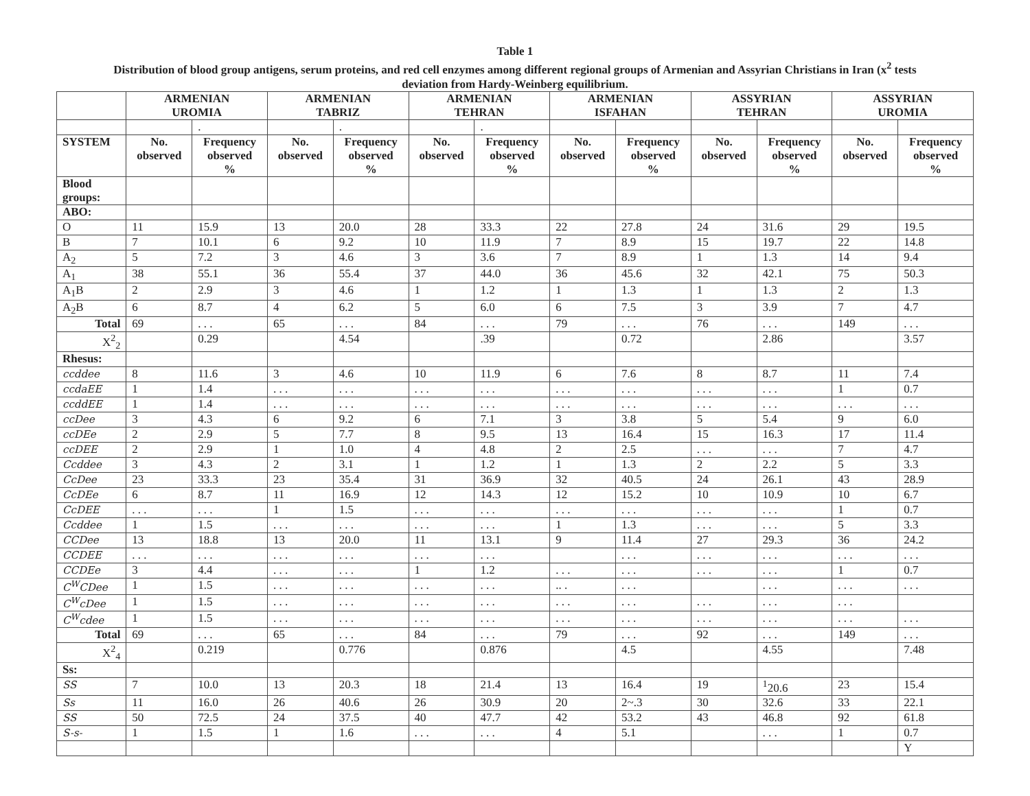Table 1
Distribution of blood group antigens, serum proteins, and red cell enzymes among different regional groups of Armenian and Assyrian Christians in Iran (x<sup>2</sup> tests
deviation from Hardy-Weinberg equilibrium.
| | ARMENIAN UROMIA | | ARMENIAN TABRIZ | | ARMENIAN TEHRAN | | ARMENIAN ISFAHAN | | ASSYRIAN TEHRAN | | ASSYRIAN UROMIA | |
| --- | --- | --- | --- | --- | --- | --- | --- | --- | --- | --- | --- | --- |
| | | . | | . | | . | | | | | | |
| SYSTEM | No. observed | Frequency observed % | No. observed | Frequency observed % | No. observed | Frequency observed % | No. observed | Frequency observed % | No. observed | Frequency observed % | No. observed | Frequency observed % |
| Blood groups: | | | | | | | | | | | | |
| ABO: | | | | | | | | | | | | |
| O | 11 | 15.9 | 13 | 20.0 | 28 | 33.3 | 22 | 27.8 | 24 | 31.6 | 29 | 19.5 |
| B | 7 | 10.1 | 6 | 9.2 | 10 | 11.9 | 7 | 8.9 | 15 | 19.7 | 22 | 14.8 |
| A<sub>2</sub> | 5 | 7.2 | 3 | 4.6 | 3 | 3.6 | 7 | 8.9 | 1 | 1.3 | 14 | 9.4 |
| A<sub>1</sub> | 38 | 55.1 | 36 | 55.4 | 37 | 44.0 | 36 | 45.6 | 32 | 42.1 | 75 | 50.3 |
| A<sub>1</sub>B | 2 | 2.9 | 3 | 4.6 | 1 | 1.2 | 1 | 1.3 | 1 | 1.3 | 2 | 1.3 |
| A<sub>2</sub>B | 6 | 8.7 | 4 | 6.2 | 5 | 6.0 | 6 | 7.5 | 3 | 3.9 | 7 | 4.7 |
| Total | 69 | . . . | 65 | . . . | 84 | . . . | 79 | . . . | 76 | . . . | 149 | . . . |
| X<sup>2</sup><sub>2</sub> | | 0.29 | | 4.54 | | .39 | | 0.72 | | 2.86 | | 3.57 |
| Rhesus: | | | | | | | | | | | | |
| ccddee | 8 | 11.6 | 3 | 4.6 | 10 | 11.9 | 6 | 7.6 | 8 | 8.7 | 11 | 7.4 |
| ccdaEE | 1 | 1.4 | . . . | . . . | . . . | . . . | . . . | . . . | . . . | . . . | 1 | 0.7 |
| ccddEE | 1 | 1.4 | . . . | . . . | . . . | . . . | . . . | . . . | . . . | . . . | . . . | . . . |
| ccDee | 3 | 4.3 | 6 | 9.2 | 6 | 7.1 | 3 | 3.8 | 5 | 5.4 | 9 | 6.0 |
| ccDEe | 2 | 2.9 | 5 | 7.7 | 8 | 9.5 | 13 | 16.4 | 15 | 16.3 | 17 | 11.4 |
| ccDEE | 2 | 2.9 | 1 | 1.0 | 4 | 4.8 | 2 | 2.5 | . . . | . . . | 7 | 4.7 |
| Ccddee | 3 | 4.3 | 2 | 3.1 | 1 | 1.2 | 1 | 1.3 | 2 | 2.2 | 5 | 3.3 |
| CcDee | 23 | 33.3 | 23 | 35.4 | 31 | 36.9 | 32 | 40.5 | 24 | 26.1 | 43 | 28.9 |
| CcDEe | 6 | 8.7 | 11 | 16.9 | 12 | 14.3 | 12 | 15.2 | 10 | 10.9 | 10 | 6.7 |
| CcDEE | . . . | . . . | 1 | 1.5 | . . . | . . . | . . . | . . . | . . . | . . . | 1 | 0.7 |
| Ccddee | 1 | 1.5 | . . . | . . . | . . . | . . . | 1 | 1.3 | . . . | . . . | 5 | 3.3 |
| CCDee | 13 | 18.8 | 13 | 20.0 | 11 | 13.1 | 9 | 11.4 | 27 | 29.3 | 36 | 24.2 |
| CCDEE | . . . | . . . | . . . | . . . | . . . | . . . | | . . . | . . . | . . . | . . . | . . . |
| CCDEe | 3 | 4.4 | . . . | . . . | 1 | 1.2 | . . . | . . . | . . . | . . . | 1 | 0.7 |
| C<sup>W</sup>CDee | 1 | 1.5 | . . . | . . . | . . . | . . . | .. . | . . . | | . . . | . . . | . . . |
| C<sup>W</sup>cDee | 1 | 1.5 | . . . | . . . | . . . | . . . | . . . | . . . | . . . | . . . | . . . | |
| C<sup>W</sup>cdee | 1 | 1.5 | . . . | . . . | . . . | . . . | . . . | . . . | . . . | . . . | . . . | . . . |
| Total | 69 | . . . | 65 | . . . | 84 | . . . | 79 | . . . | 92 | . . . | 149 | . . . |
| X<sup>2</sup><sub>4</sub> | | 0.219 | | 0.776 | | 0.876 | | 4.5 | | 4.55 | | 7.48 |
| Ss: | | | | | | | | | | | | |
| SS | 7 | 10.0 | 13 | 20.3 | 18 | 21.4 | 13 | 16.4 | 19 | <sup>1</sup> 20.6 | 23 | 15.4 |
| Ss | 11 | 16.0 | 26 | 40.6 | 26 | 30.9 | 20 | 2~.3 | 30 | 32.6 | 33 | 22.1 |
| SS | 50 | 72.5 | 24 | 37.5 | 40 | 47.7 | 42 | 53.2 | 43 | 46.8 | 92 | 61.8 |
| S-s- | 1 | 1.5 | 1 | 1.6 | . . . | . . . | 4 | 5.1 | | . . . | 1 | 0.7 |
| | | | | | | | | | | | | Y |